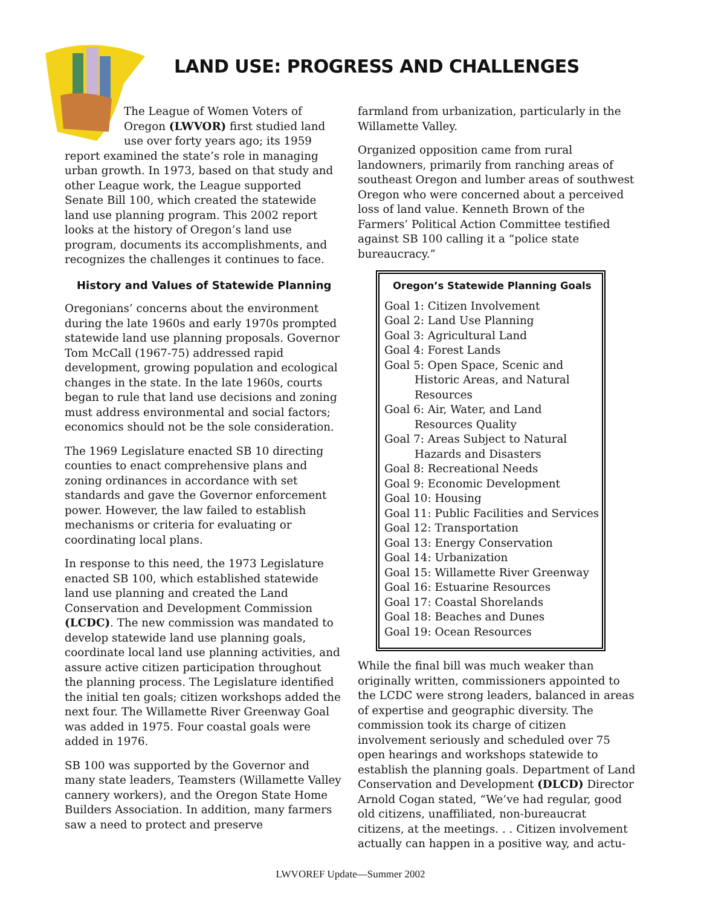LAND USE: PROGRESS AND CHALLENGES
The League of Women Voters of Oregon (LWVOR) first studied land use over forty years ago; its 1959 report examined the state’s role in managing urban growth. In 1973, based on that study and other League work, the League supported Senate Bill 100, which created the statewide land use planning program. This 2002 report looks at the history of Oregon’s land use program, documents its accomplishments, and recognizes the challenges it continues to face.
History and Values of Statewide Planning
Oregonians’ concerns about the environment during the late 1960s and early 1970s prompted statewide land use planning proposals. Governor Tom McCall (1967-75) addressed rapid development, growing population and ecological changes in the state. In the late 1960s, courts began to rule that land use decisions and zoning must address environmental and social factors; economics should not be the sole consideration.
The 1969 Legislature enacted SB 10 directing counties to enact comprehensive plans and zoning ordinances in accordance with set standards and gave the Governor enforcement power. However, the law failed to establish mechanisms or criteria for evaluating or coordinating local plans.
In response to this need, the 1973 Legislature enacted SB 100, which established statewide land use planning and created the Land Conservation and Development Commission (LCDC). The new commission was mandated to develop statewide land use planning goals, coordinate local land use planning activities, and assure active citizen participation throughout the planning process. The Legislature identified the initial ten goals; citizen workshops added the next four. The Willamette River Greenway Goal was added in 1975. Four coastal goals were added in 1976.
SB 100 was supported by the Governor and many state leaders, Teamsters (Willamette Valley cannery workers), and the Oregon State Home Builders Association. In addition, many farmers saw a need to protect and preserve
farmland from urbanization, particularly in the Willamette Valley.
Organized opposition came from rural landowners, primarily from ranching areas of southeast Oregon and lumber areas of southwest Oregon who were concerned about a perceived loss of land value. Kenneth Brown of the Farmers’ Political Action Committee testified against SB 100 calling it a “police state bureaucracy.”
Oregon’s Statewide Planning Goals
Goal 1: Citizen Involvement
Goal 2: Land Use Planning
Goal 3: Agricultural Land
Goal 4: Forest Lands
Goal 5: Open Space, Scenic and Historic Areas, and Natural Resources
Goal 6: Air, Water, and Land Resources Quality
Goal 7: Areas Subject to Natural Hazards and Disasters
Goal 8: Recreational Needs
Goal 9: Economic Development
Goal 10: Housing
Goal 11: Public Facilities and Services
Goal 12: Transportation
Goal 13: Energy Conservation
Goal 14: Urbanization
Goal 15: Willamette River Greenway
Goal 16: Estuarine Resources
Goal 17: Coastal Shorelands
Goal 18: Beaches and Dunes
Goal 19: Ocean Resources
While the final bill was much weaker than originally written, commissioners appointed to the LCDC were strong leaders, balanced in areas of expertise and geographic diversity. The commission took its charge of citizen involvement seriously and scheduled over 75 open hearings and workshops statewide to establish the planning goals. Department of Land Conservation and Development (DLCD) Director Arnold Cogan stated, “We’ve had regular, good old citizens, unaffiliated, non-bureaucrat citizens, at the meetings. . . Citizen involvement actually can happen in a positive way, and actu-
LWVOREF Update—Summer 2002